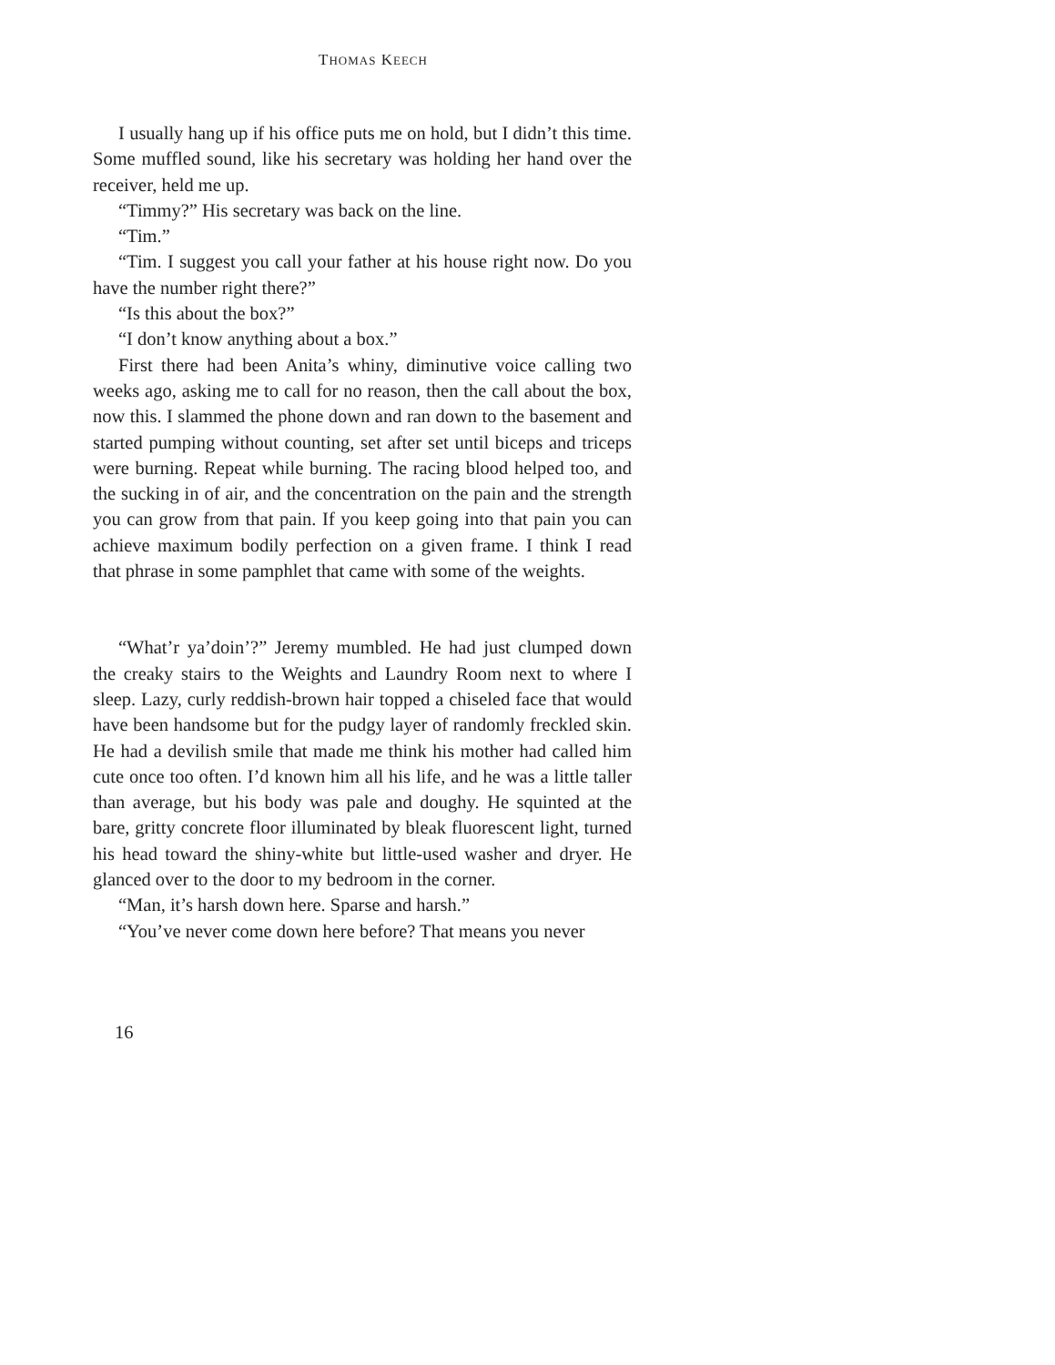THOMAS KEECH
I usually hang up if his office puts me on hold, but I didn’t this time. Some muffled sound, like his secretary was holding her hand over the receiver, held me up.
“Timmy?” His secretary was back on the line.
“Tim.”
“Tim. I suggest you call your father at his house right now. Do you have the number right there?”
“Is this about the box?”
“I don’t know anything about a box.”
First there had been Anita’s whiny, diminutive voice calling two weeks ago, asking me to call for no reason, then the call about the box, now this. I slammed the phone down and ran down to the basement and started pumping without counting, set after set until biceps and triceps were burning. Repeat while burning. The racing blood helped too, and the sucking in of air, and the concentration on the pain and the strength you can grow from that pain. If you keep going into that pain you can achieve maximum bodily perfection on a given frame. I think I read that phrase in some pamphlet that came with some of the weights.
“What’r ya’doin’?” Jeremy mumbled. He had just clumped down the creaky stairs to the Weights and Laundry Room next to where I sleep. Lazy, curly reddish-brown hair topped a chiseled face that would have been handsome but for the pudgy layer of randomly freckled skin. He had a devilish smile that made me think his mother had called him cute once too often. I’d known him all his life, and he was a little taller than average, but his body was pale and doughy. He squinted at the bare, gritty concrete floor illuminated by bleak fluorescent light, turned his head toward the shiny-white but little-used washer and dryer. He glanced over to the door to my bedroom in the corner.
“Man, it’s harsh down here. Sparse and harsh.”
“You’ve never come down here before? That means you never
16